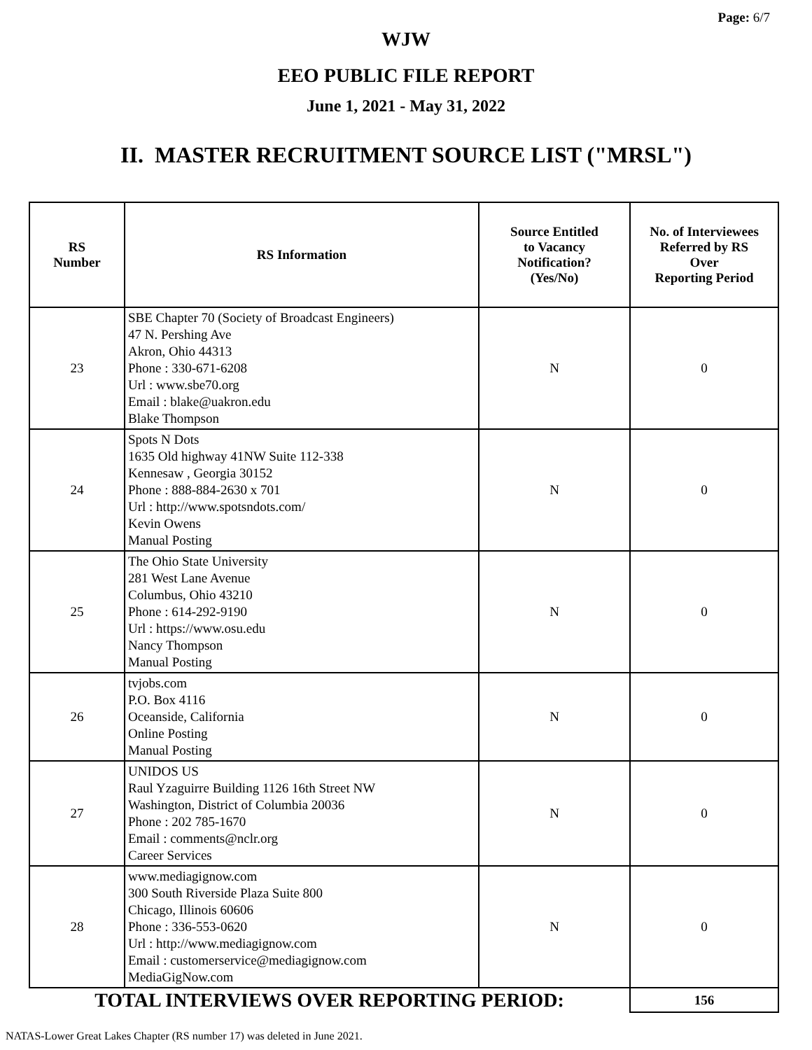Page: 6/7
WJW
EEO PUBLIC FILE REPORT
June 1, 2021 - May 31, 2022
II. MASTER RECRUITMENT SOURCE LIST ("MRSL")
| RS Number | RS Information | Source Entitled to Vacancy Notification? (Yes/No) | No. of Interviewees Referred by RS Over Reporting Period |
| --- | --- | --- | --- |
| 23 | SBE Chapter 70 (Society of Broadcast Engineers) 47 N. Pershing Ave Akron, Ohio 44313 Phone : 330-671-6208 Url : www.sbe70.org Email : blake@uakron.edu Blake Thompson | N | 0 |
| 24 | Spots N Dots 1635 Old highway 41NW Suite 112-338 Kennesaw , Georgia 30152 Phone : 888-884-2630 x 701 Url : http://www.spotsndots.com/ Kevin Owens Manual Posting | N | 0 |
| 25 | The Ohio State University 281 West Lane Avenue Columbus, Ohio 43210 Phone : 614-292-9190 Url : https://www.osu.edu Nancy Thompson Manual Posting | N | 0 |
| 26 | tvjobs.com P.O. Box 4116 Oceanside, California Online Posting Manual Posting | N | 0 |
| 27 | UNIDOS US Raul Yzaguirre Building 1126 16th Street NW Washington, District of Columbia 20036 Phone : 202 785-1670 Email : comments@nclr.org Career Services | N | 0 |
| 28 | www.mediagignow.com 300 South Riverside Plaza Suite 800 Chicago, Illinois 60606 Phone : 336-553-0620 Url : http://www.mediagignow.com Email : customerservice@mediagignow.com MediaGigNow.com | N | 0 |
| TOTAL INTERVIEWS OVER REPORTING PERIOD: | | | 156 |
NATAS-Lower Great Lakes Chapter (RS number 17) was deleted in June 2021.